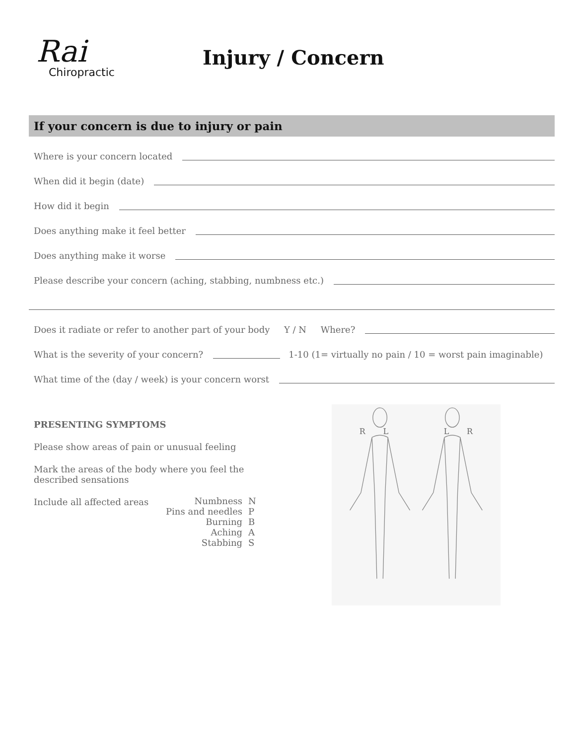Rai
Chiropractic
Injury / Concern
If your concern is due to injury or pain
Where is your concern located
When did it begin (date)
How did it begin
Does anything make it feel better
Does anything make it worse
Please describe your concern (aching, stabbing, numbness etc.)
Does it radiate or refer to another part of your body Y / N Where?
What is the severity of your concern? 1-10 (1= virtually no pain / 10 = worst pain imaginable)
What time of the (day / week) is your concern worst
PRESENTING SYMPTOMS
Please show areas of pain or unusual feeling
Mark the areas of the body where you feel the
described sensations
Include all affected areas
| Numbness | N |
| Pins and needles | P |
| Burning | B |
| Aching | A |
| Stabbing | S |
R L L R